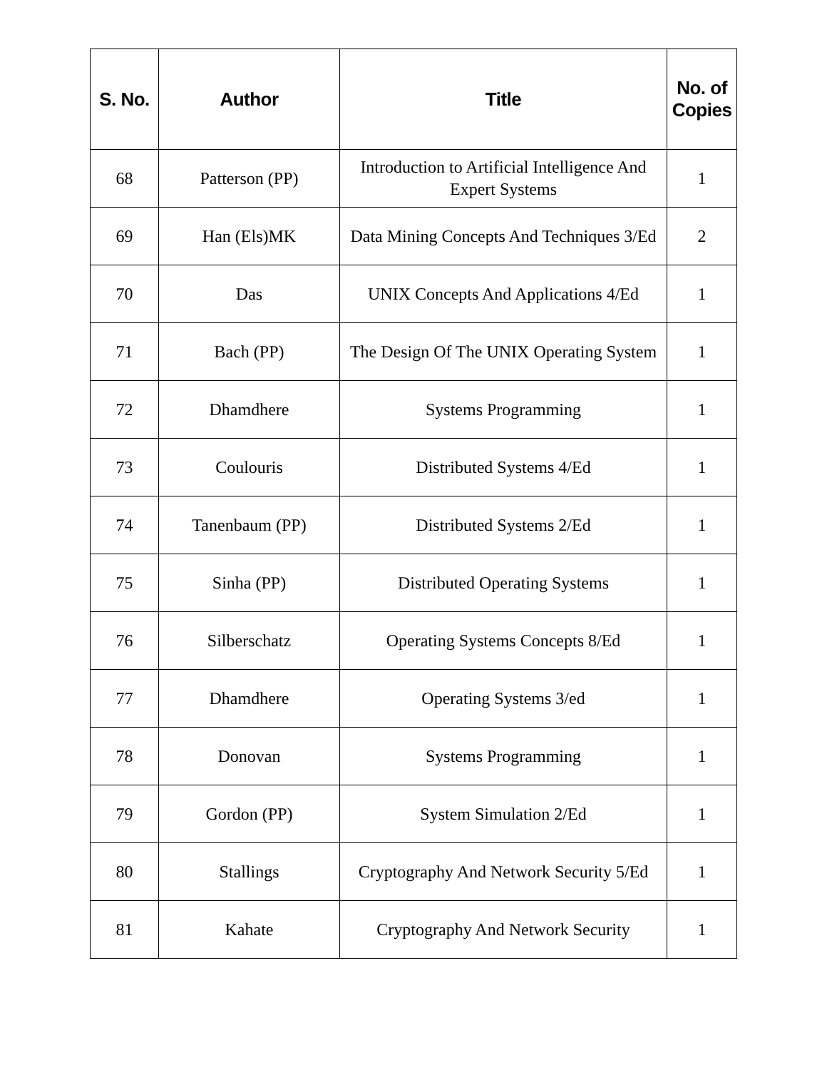| S. No. | Author | Title | No. of Copies |
| --- | --- | --- | --- |
| 68 | Patterson (PP) | Introduction to Artificial Intelligence And Expert Systems | 1 |
| 69 | Han (Els)MK | Data Mining Concepts And Techniques 3/Ed | 2 |
| 70 | Das | UNIX Concepts And Applications 4/Ed | 1 |
| 71 | Bach (PP) | The Design Of The UNIX Operating System | 1 |
| 72 | Dhamdhere | Systems Programming | 1 |
| 73 | Coulouris | Distributed Systems 4/Ed | 1 |
| 74 | Tanenbaum (PP) | Distributed Systems 2/Ed | 1 |
| 75 | Sinha (PP) | Distributed Operating Systems | 1 |
| 76 | Silberschatz | Operating Systems Concepts 8/Ed | 1 |
| 77 | Dhamdhere | Operating Systems 3/ed | 1 |
| 78 | Donovan | Systems Programming | 1 |
| 79 | Gordon (PP) | System Simulation 2/Ed | 1 |
| 80 | Stallings | Cryptography And Network Security 5/Ed | 1 |
| 81 | Kahate | Cryptography And Network Security | 1 |